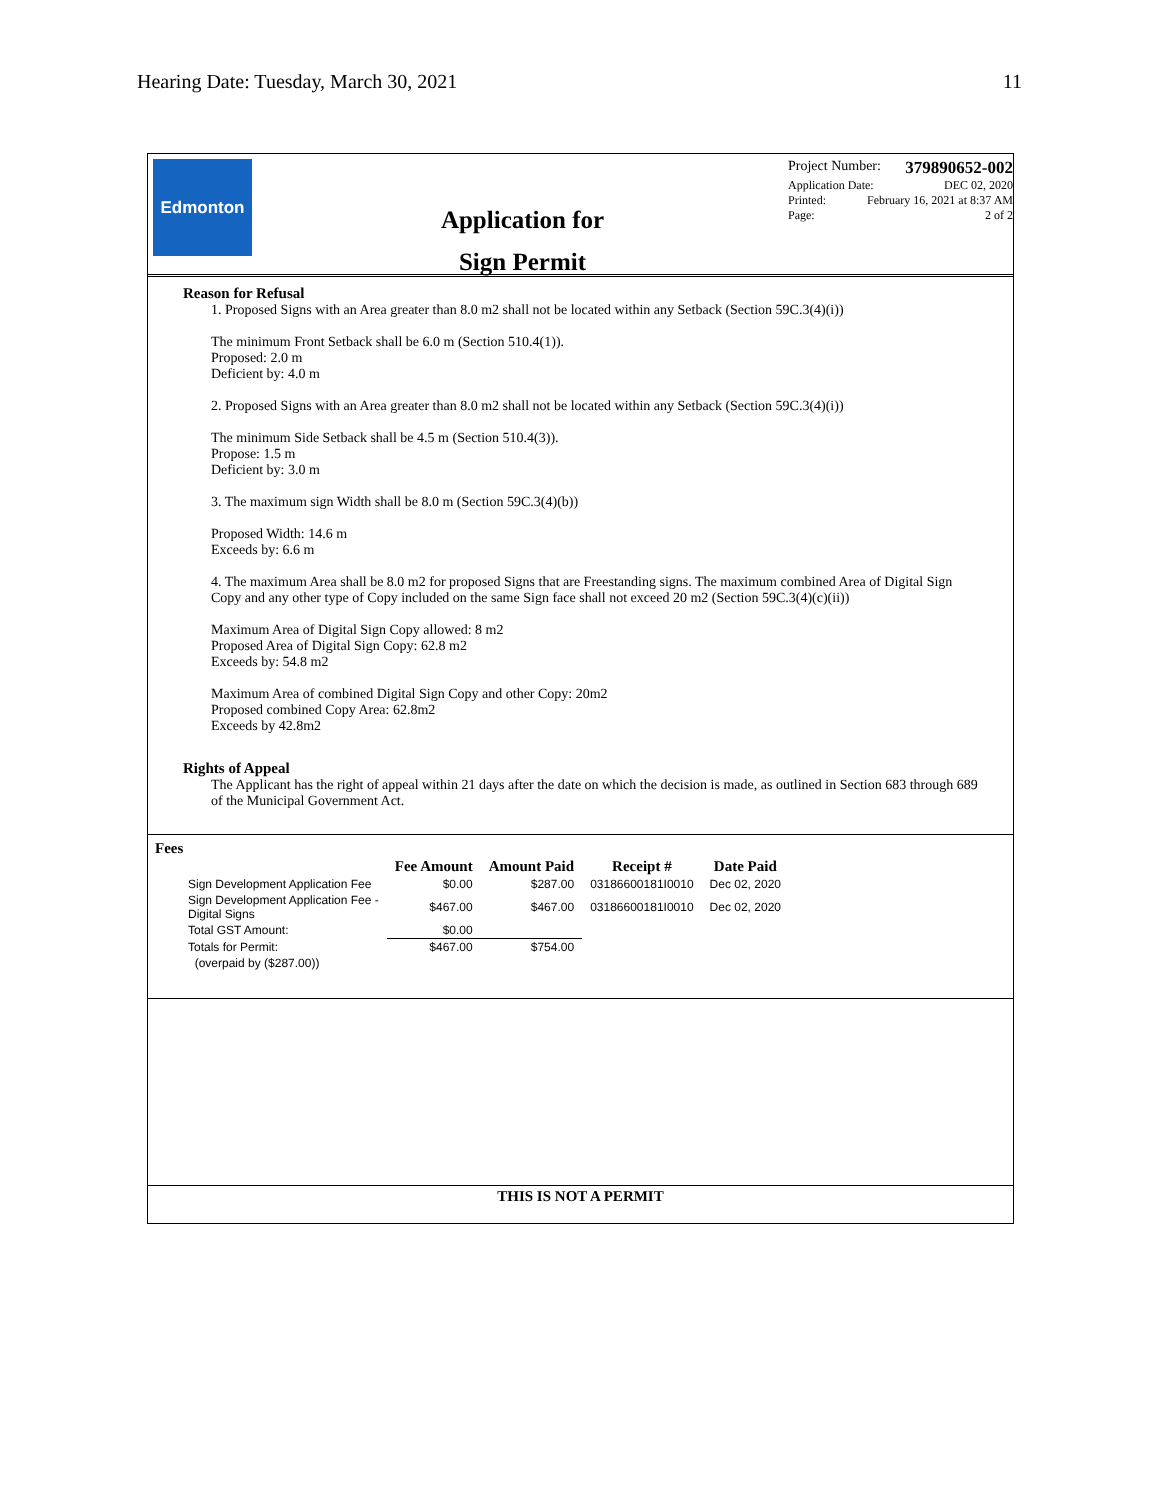Hearing Date: Tuesday, March 30, 2021 11
Edmonton
Application for
Sign Permit
Project Number: 379890652-002
Application Date: DEC 02, 2020
Printed: February 16, 2021 at 8:37 AM
Page: 2 of 2
Reason for Refusal
1. Proposed Signs with an Area greater than 8.0 m2 shall not be located within any Setback (Section 59C.3(4)(i))
The minimum Front Setback shall be 6.0 m (Section 510.4(1)).
Proposed: 2.0 m
Deficient by: 4.0 m
2. Proposed Signs with an Area greater than 8.0 m2 shall not be located within any Setback (Section 59C.3(4)(i))
The minimum Side Setback shall be 4.5 m (Section 510.4(3)).
Propose: 1.5 m
Deficient by: 3.0 m
3. The maximum sign Width shall be 8.0 m (Section 59C.3(4)(b))
Proposed Width: 14.6 m
Exceeds by: 6.6 m
4. The maximum Area shall be 8.0 m2 for proposed Signs that are Freestanding signs. The maximum combined Area of Digital Sign Copy and any other type of Copy included on the same Sign face shall not exceed 20 m2 (Section 59C.3(4)(c)(ii))
Maximum Area of Digital Sign Copy allowed: 8 m2
Proposed Area of Digital Sign Copy: 62.8 m2
Exceeds by: 54.8 m2
Maximum Area of combined Digital Sign Copy and other Copy: 20m2
Proposed combined Copy Area: 62.8m2
Exceeds by 42.8m2
Rights of Appeal
The Applicant has the right of appeal within 21 days after the date on which the decision is made, as outlined in Section 683 through 689 of the Municipal Government Act.
Fees
| | Fee Amount | Amount Paid | Receipt # | Date Paid |
| --- | --- | --- | --- | --- |
| Sign Development Application Fee | $0.00 | $287.00 | 03186600181I0010 | Dec 02, 2020 |
| Sign Development Application Fee - Digital Signs | $467.00 | $467.00 | 03186600181I0010 | Dec 02, 2020 |
| Total GST Amount: | $0.00 | | | |
| Totals for Permit: | $467.00 | $754.00 | | |
| (overpaid by ($287.00)) | | | | |
THIS IS NOT A PERMIT